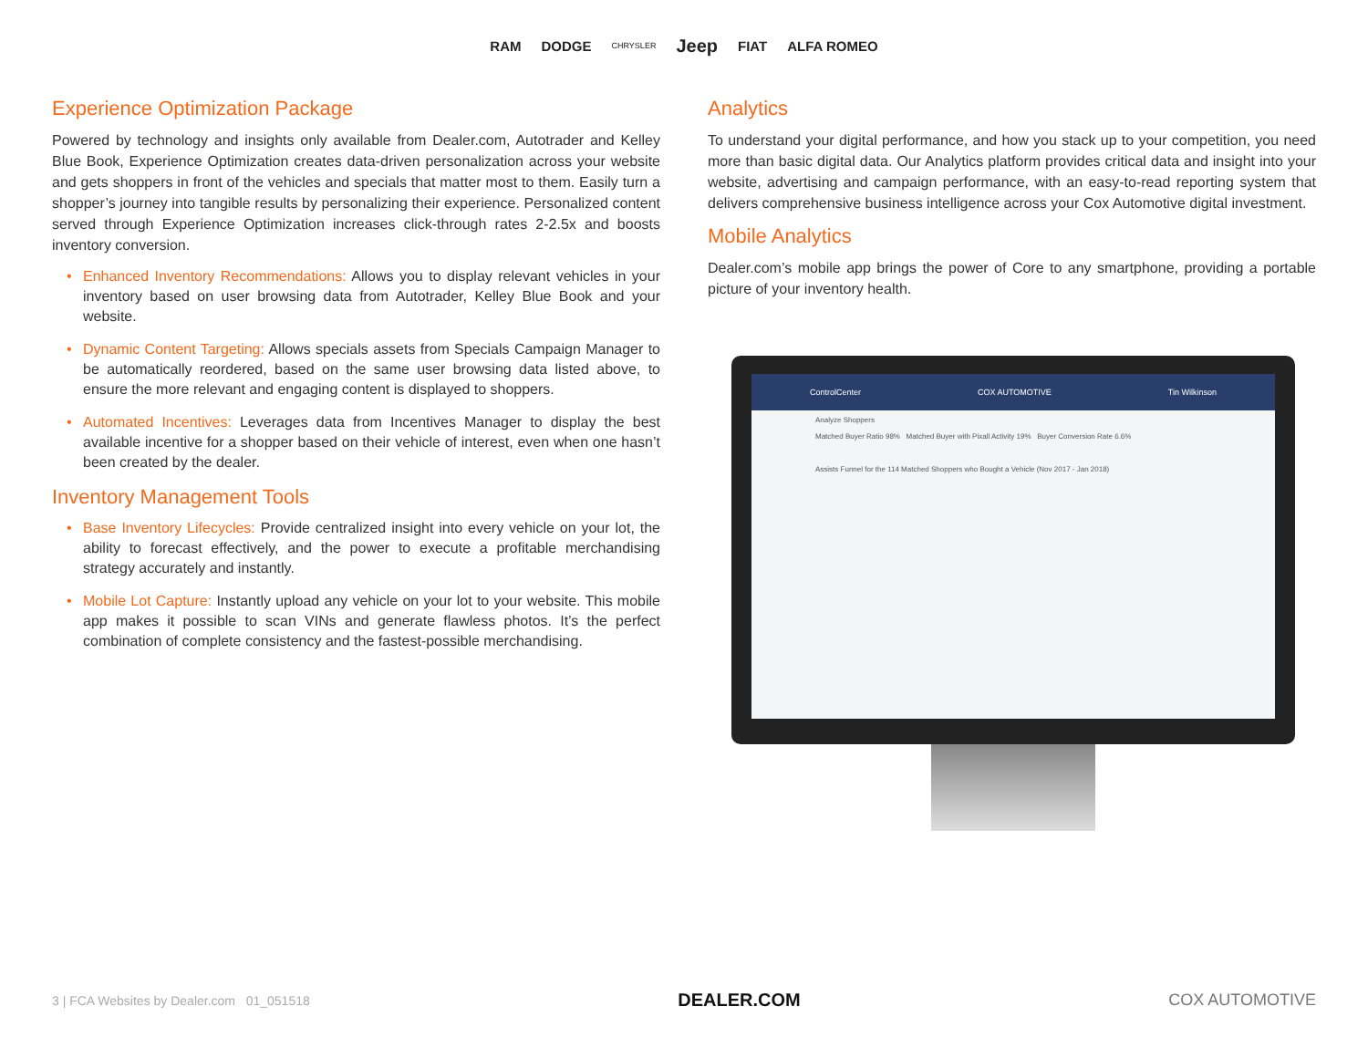RAM DODGE CHRYSLER Jeep FIAT ALFA ROMEO
Experience Optimization Package
Powered by technology and insights only available from Dealer.com, Autotrader and Kelley Blue Book, Experience Optimization creates data-driven personalization across your website and gets shoppers in front of the vehicles and specials that matter most to them. Easily turn a shopper’s journey into tangible results by personalizing their experience. Personalized content served through Experience Optimization increases click-through rates 2-2.5x and boosts inventory conversion.
• Enhanced Inventory Recommendations: Allows you to display relevant vehicles in your inventory based on user browsing data from Autotrader, Kelley Blue Book and your website.
• Dynamic Content Targeting: Allows specials assets from Specials Campaign Manager to be automatically reordered, based on the same user browsing data listed above, to ensure the more relevant and engaging content is displayed to shoppers.
• Automated Incentives: Leverages data from Incentives Manager to display the best available incentive for a shopper based on their vehicle of interest, even when one hasn’t been created by the dealer.
Inventory Management Tools
• Base Inventory Lifecycles: Provide centralized insight into every vehicle on your lot, the ability to forecast effectively, and the power to execute a profitable merchandising strategy accurately and instantly.
• Mobile Lot Capture: Instantly upload any vehicle on your lot to your website. This mobile app makes it possible to scan VINs and generate flawless photos. It’s the perfect combination of complete consistency and the fastest-possible merchandising.
Analytics
To understand your digital performance, and how you stack up to your competition, you need more than basic digital data. Our Analytics platform provides critical data and insight into your website, advertising and campaign performance, with an easy-to-read reporting system that delivers comprehensive business intelligence across your Cox Automotive digital investment.
Mobile Analytics
Dealer.com’s mobile app brings the power of Core to any smartphone, providing a portable picture of your inventory health.
ControlCenter COX AUTOMOTIVE Tin Wilkinson
Analyze Shoppers
Matched Buyer Ratio 98% Matched Buyer with Pixall Activity 19% Buyer Conversion Rate 6.6%
Assists Funnel for the 114 Matched Shoppers who Bought a Vehicle (Nov 2017 - Jan 2018)
3 | FCA Websites by Dealer.com 01_051518 DEALER.COM COX AUTOMOTIVE